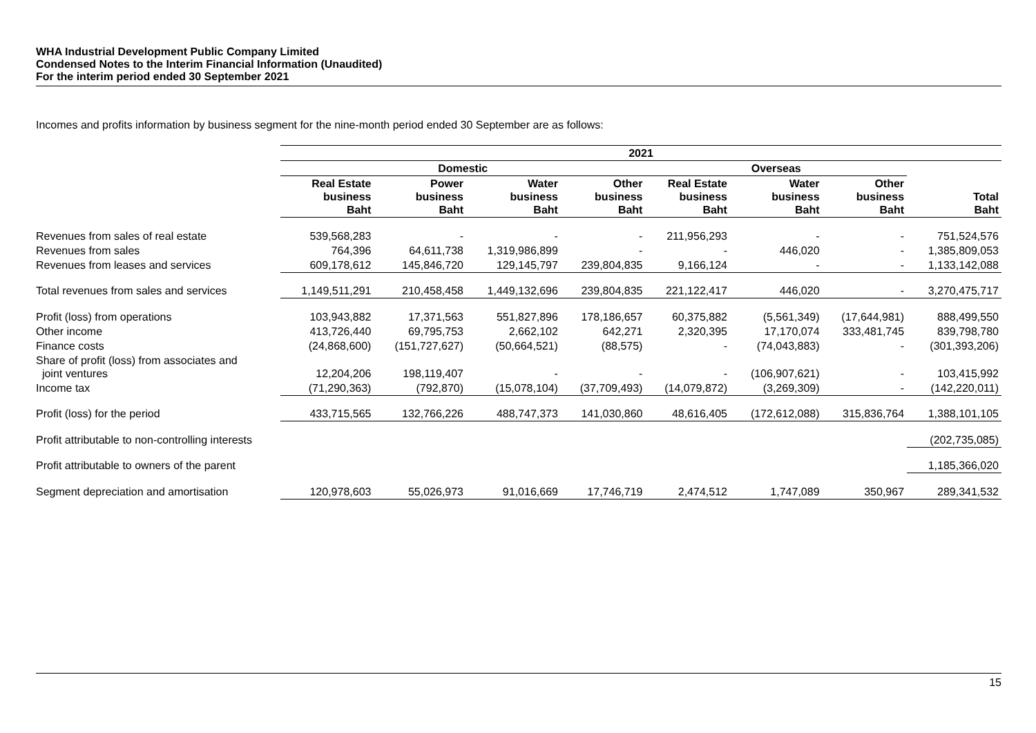WHA Industrial Development Public Company Limited
Condensed Notes to the Interim Financial Information (Unaudited)
For the interim period ended 30 September 2021
Incomes and profits information by business segment for the nine-month period ended 30 September are as follows:
| | 2021 | | | | | | | |
| | Domestic | | | | Overseas | | | |
| | Real Estate business Baht | Power business Baht | Water business Baht | Other business Baht | Real Estate business Baht | Water business Baht | Other business Baht | Total Baht |
| Revenues from sales of real estate | 539,568,283 | - | - | - | 211,956,293 | - | - | 751,524,576 |
| Revenues from sales | 764,396 | 64,611,738 | 1,319,986,899 | - | - | 446,020 | - | 1,385,809,053 |
| Revenues from leases and services | 609,178,612 | 145,846,720 | 129,145,797 | 239,804,835 | 9,166,124 | - | - | 1,133,142,088 |
| Total revenues from sales and services | 1,149,511,291 | 210,458,458 | 1,449,132,696 | 239,804,835 | 221,122,417 | 446,020 | - | 3,270,475,717 |
| Profit (loss) from operations | 103,943,882 | 17,371,563 | 551,827,896 | 178,186,657 | 60,375,882 | (5,561,349) | (17,644,981) | 888,499,550 |
| Other income | 413,726,440 | 69,795,753 | 2,662,102 | 642,271 | 2,320,395 | 17,170,074 | 333,481,745 | 839,798,780 |
| Finance costs | (24,868,600) | (151,727,627) | (50,664,521) | (88,575) | - | (74,043,883) | - | (301,393,206) |
| Share of profit (loss) from associates and joint ventures | 12,204,206 | 198,119,407 | - | - | - | (106,907,621) | - | 103,415,992 |
| Income tax | (71,290,363) | (792,870) | (15,078,104) | (37,709,493) | (14,079,872) | (3,269,309) | - | (142,220,011) |
| Profit (loss) for the period | 433,715,565 | 132,766,226 | 488,747,373 | 141,030,860 | 48,616,405 | (172,612,088) | 315,836,764 | 1,388,101,105 |
| Profit attributable to non-controlling interests | | | | | | | | (202,735,085) |
| Profit attributable to owners of the parent | | | | | | | | 1,185,366,020 |
| Segment depreciation and amortisation | 120,978,603 | 55,026,973 | 91,016,669 | 17,746,719 | 2,474,512 | 1,747,089 | 350,967 | 289,341,532 |
15